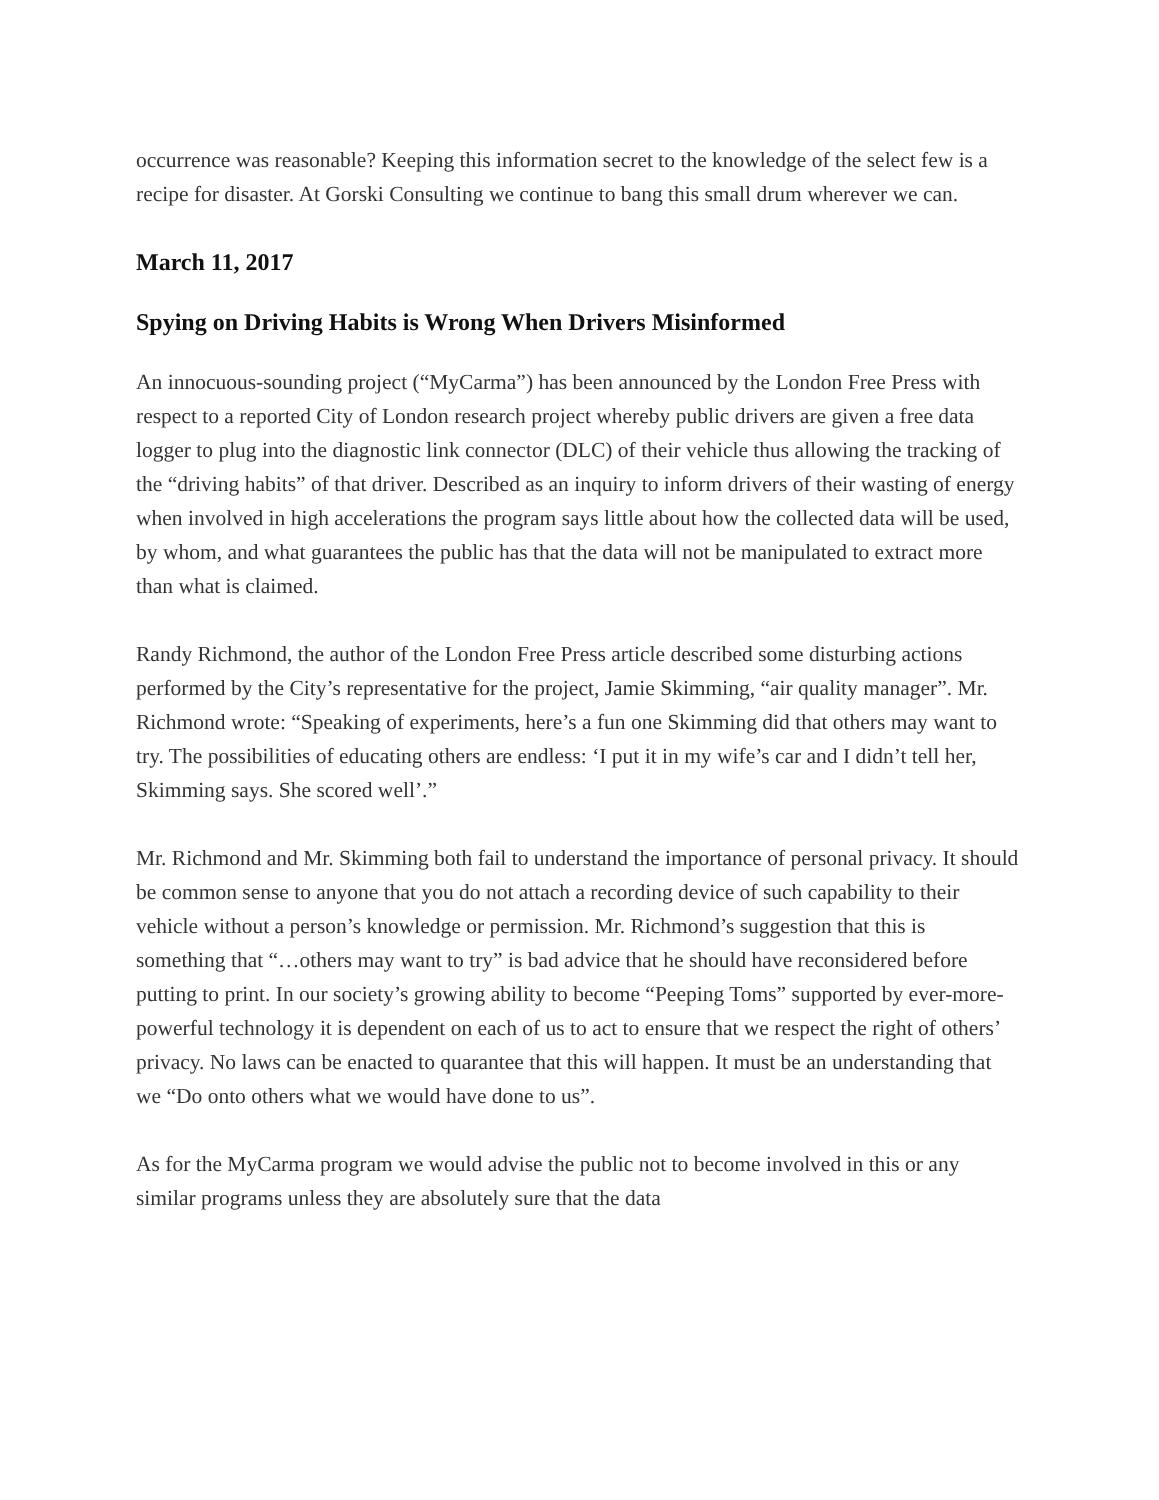occurrence was reasonable? Keeping this information secret to the knowledge of the select few is a recipe for disaster. At Gorski Consulting we continue to bang this small drum wherever we can.
March 11, 2017
Spying on Driving Habits is Wrong When Drivers Misinformed
An innocuous-sounding project (“MyCarma”) has been announced by the London Free Press with respect to a reported City of London research project whereby public drivers are given a free data logger to plug into the diagnostic link connector (DLC) of their vehicle thus allowing the tracking of the “driving habits” of that driver. Described as an inquiry to inform drivers of their wasting of energy when involved in high accelerations the program says little about how the collected data will be used, by whom, and what guarantees the public has that the data will not be manipulated to extract more than what is claimed.
Randy Richmond, the author of the London Free Press article described some disturbing actions performed by the City’s representative for the project, Jamie Skimming, “air quality manager”. Mr. Richmond wrote: “Speaking of experiments, here’s a fun one Skimming did that others may want to try. The possibilities of educating others are endless: ‘I put it in my wife’s car and I didn’t tell her, Skimming says. She scored well’.”
Mr. Richmond and Mr. Skimming both fail to understand the importance of personal privacy. It should be common sense to anyone that you do not attach a recording device of such capability to their vehicle without a person’s knowledge or permission. Mr. Richmond’s suggestion that this is something that “…others may want to try” is bad advice that he should have reconsidered before putting to print. In our society’s growing ability to become “Peeping Toms” supported by ever-more-powerful technology it is dependent on each of us to act to ensure that we respect the right of others’ privacy. No laws can be enacted to quarantee that this will happen. It must be an understanding that we “Do onto others what we would have done to us”.
As for the MyCarma program we would advise the public not to become involved in this or any similar programs unless they are absolutely sure that the data